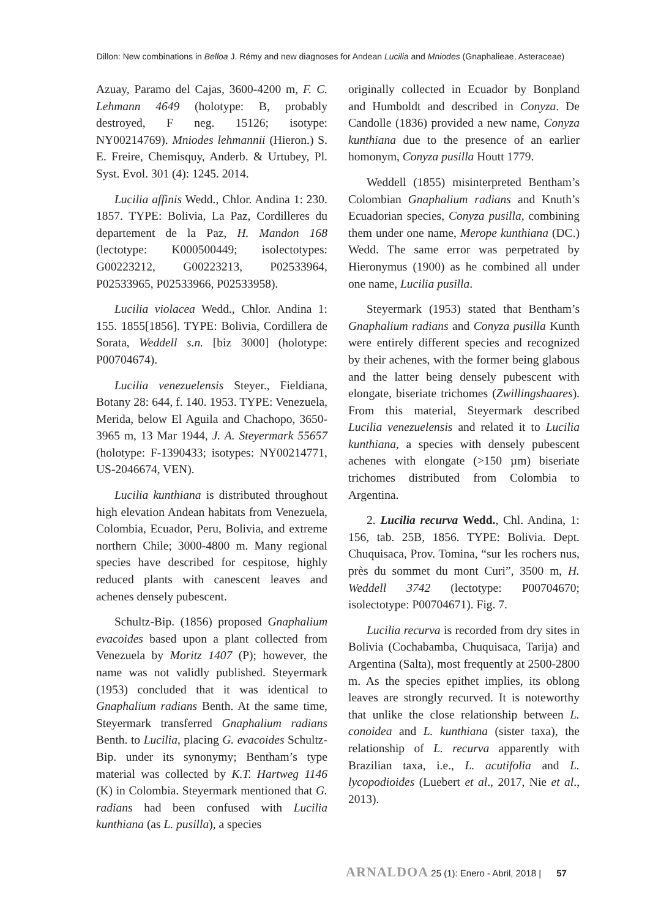Dillon: New combinations in Belloa J. Rémy and new diagnoses for Andean Lucilia and Mniodes (Gnaphalieae, Asteraceae)
Azuay, Paramo del Cajas, 3600-4200 m, F. C. Lehmann 4649 (holotype: B, probably destroyed, F neg. 15126; isotype: NY00214769). Mniodes lehmannii (Hieron.) S. E. Freire, Chemisquy, Anderb. & Urtubey, Pl. Syst. Evol. 301 (4): 1245. 2014.
Lucilia affinis Wedd., Chlor. Andina 1: 230. 1857. TYPE: Bolivia, La Paz, Cordilleres du departement de la Paz, H. Mandon 168 (lectotype: K000500449; isolectotypes: G00223212, G00223213, P02533964, P02533965, P02533966, P02533958).
Lucilia violacea Wedd., Chlor. Andina 1: 155. 1855[1856]. TYPE: Bolivia, Cordillera de Sorata, Weddell s.n. [biz 3000] (holotype: P00704674).
Lucilia venezuelensis Steyer., Fieldiana, Botany 28: 644, f. 140. 1953. TYPE: Venezuela, Merida, below El Aguila and Chachopo, 3650-3965 m, 13 Mar 1944, J. A. Steyermark 55657 (holotype: F-1390433; isotypes: NY00214771, US-2046674, VEN).
Lucilia kunthiana is distributed throughout high elevation Andean habitats from Venezuela, Colombia, Ecuador, Peru, Bolivia, and extreme northern Chile; 3000-4800 m. Many regional species have described for cespitose, highly reduced plants with canescent leaves and achenes densely pubescent.
Schultz-Bip. (1856) proposed Gnaphalium evacoides based upon a plant collected from Venezuela by Moritz 1407 (P); however, the name was not validly published. Steyermark (1953) concluded that it was identical to Gnaphalium radians Benth. At the same time, Steyermark transferred Gnaphalium radians Benth. to Lucilia, placing G. evacoides Schultz-Bip. under its synonymy; Bentham’s type material was collected by K.T. Hartweg 1146 (K) in Colombia. Steyermark mentioned that G. radians had been confused with Lucilia kunthiana (as L. pusilla), a species
originally collected in Ecuador by Bonpland and Humboldt and described in Conyza. De Candolle (1836) provided a new name, Conyza kunthiana due to the presence of an earlier homonym, Conyza pusilla Houtt 1779.
Weddell (1855) misinterpreted Bentham’s Colombian Gnaphalium radians and Knuth’s Ecuadorian species, Conyza pusilla, combining them under one name, Merope kunthiana (DC.) Wedd. The same error was perpetrated by Hieronymus (1900) as he combined all under one name, Lucilia pusilla.
Steyermark (1953) stated that Bentham’s Gnaphalium radians and Conyza pusilla Kunth were entirely different species and recognized by their achenes, with the former being glabous and the latter being densely pubescent with elongate, biseriate trichomes (Zwillingshaares). From this material, Steyermark described Lucilia venezuelensis and related it to Lucilia kunthiana, a species with densely pubescent achenes with elongate (>150 µm) biseriate trichomes distributed from Colombia to Argentina.
2. Lucilia recurva Wedd., Chl. Andina, 1: 156, tab. 25B, 1856. TYPE: Bolivia. Dept. Chuquisaca, Prov. Tomina, “sur les rochers nus, près du sommet du mont Curi”, 3500 m, H. Weddell 3742 (lectotype: P00704670; isolectotype: P00704671). Fig. 7.
Lucilia recurva is recorded from dry sites in Bolivia (Cochabamba, Chuquisaca, Tarija) and Argentina (Salta), most frequently at 2500-2800 m. As the species epithet implies, its oblong leaves are strongly recurved. It is noteworthy that unlike the close relationship between L. conoidea and L. kunthiana (sister taxa), the relationship of L. recurva apparently with Brazilian taxa, i.e., L. acutifolia and L. lycopodioides (Luebert et al., 2017, Nie et al., 2013).
ARNALDOA 25 (1): Enero - Abril, 2018 | 57